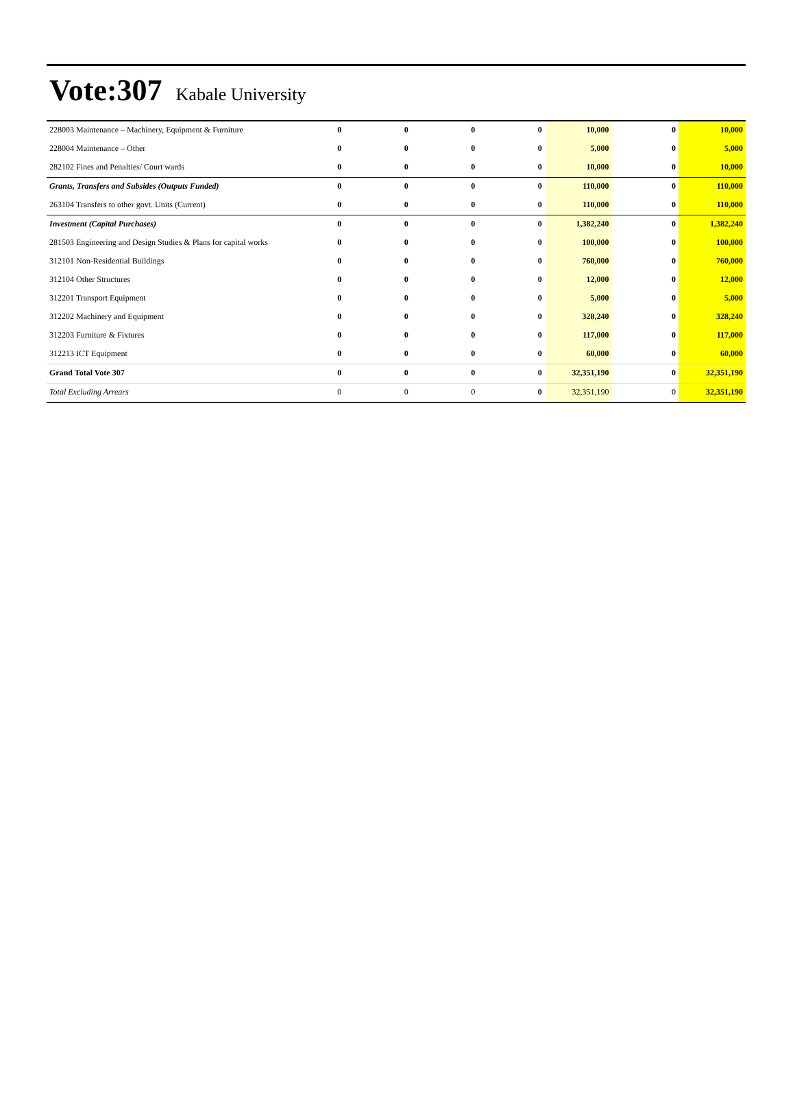Vote:307 Kabale University
| 228003 Maintenance – Machinery, Equipment & Furniture | 0 | 0 | 0 | 0 | 10,000 | 0 | 10,000 |
| 228004 Maintenance – Other | 0 | 0 | 0 | 0 | 5,000 | 0 | 5,000 |
| 282102 Fines and Penalties/ Court wards | 0 | 0 | 0 | 0 | 10,000 | 0 | 10,000 |
| Grants, Transfers and Subsides (Outputs Funded) | 0 | 0 | 0 | 0 | 110,000 | 0 | 110,000 |
| 263104 Transfers to other govt. Units (Current) | 0 | 0 | 0 | 0 | 110,000 | 0 | 110,000 |
| Investment (Capital Purchases) | 0 | 0 | 0 | 0 | 1,382,240 | 0 | 1,382,240 |
| 281503 Engineering and Design Studies & Plans for capital works | 0 | 0 | 0 | 0 | 100,000 | 0 | 100,000 |
| 312101 Non-Residential Buildings | 0 | 0 | 0 | 0 | 760,000 | 0 | 760,000 |
| 312104 Other Structures | 0 | 0 | 0 | 0 | 12,000 | 0 | 12,000 |
| 312201 Transport Equipment | 0 | 0 | 0 | 0 | 5,000 | 0 | 5,000 |
| 312202 Machinery and Equipment | 0 | 0 | 0 | 0 | 328,240 | 0 | 328,240 |
| 312203 Furniture & Fixtures | 0 | 0 | 0 | 0 | 117,000 | 0 | 117,000 |
| 312213 ICT Equipment | 0 | 0 | 0 | 0 | 60,000 | 0 | 60,000 |
| Grand Total Vote 307 | 0 | 0 | 0 | 0 | 32,351,190 | 0 | 32,351,190 |
| Total Excluding Arrears | 0 | 0 | 0 | 0 | 32,351,190 | 0 | 32,351,190 |